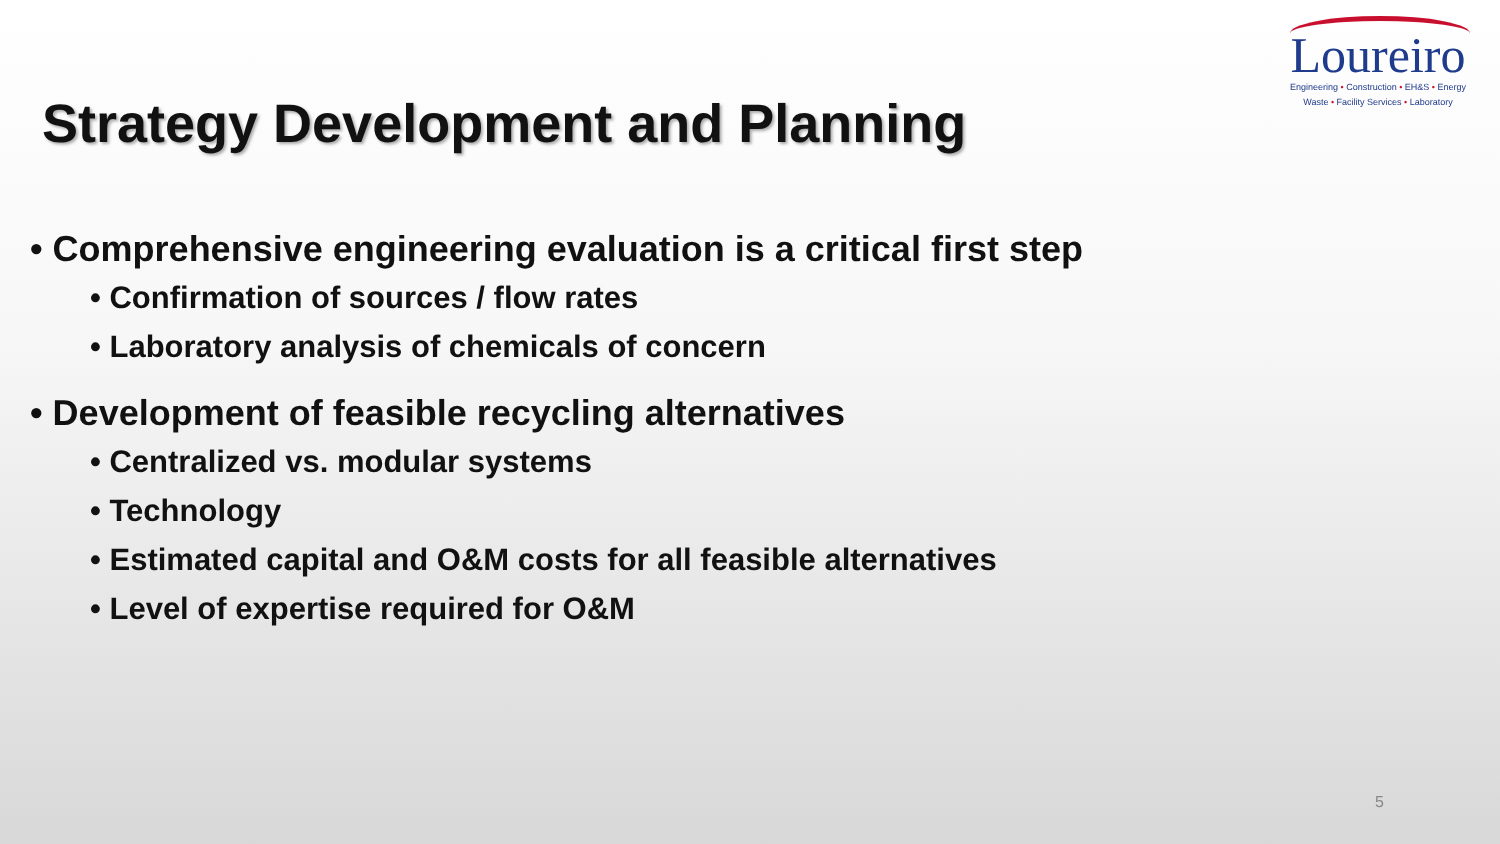Loureiro
Engineering • Construction • EH&S • Energy
Waste • Facility Services • Laboratory
Strategy Development and Planning
• Comprehensive engineering evaluation is a critical first step
• Confirmation of sources / flow rates
• Laboratory analysis of chemicals of concern
• Development of feasible recycling alternatives
• Centralized vs. modular systems
• Technology
• Estimated capital and O&M costs for all feasible alternatives
• Level of expertise required for O&M
5